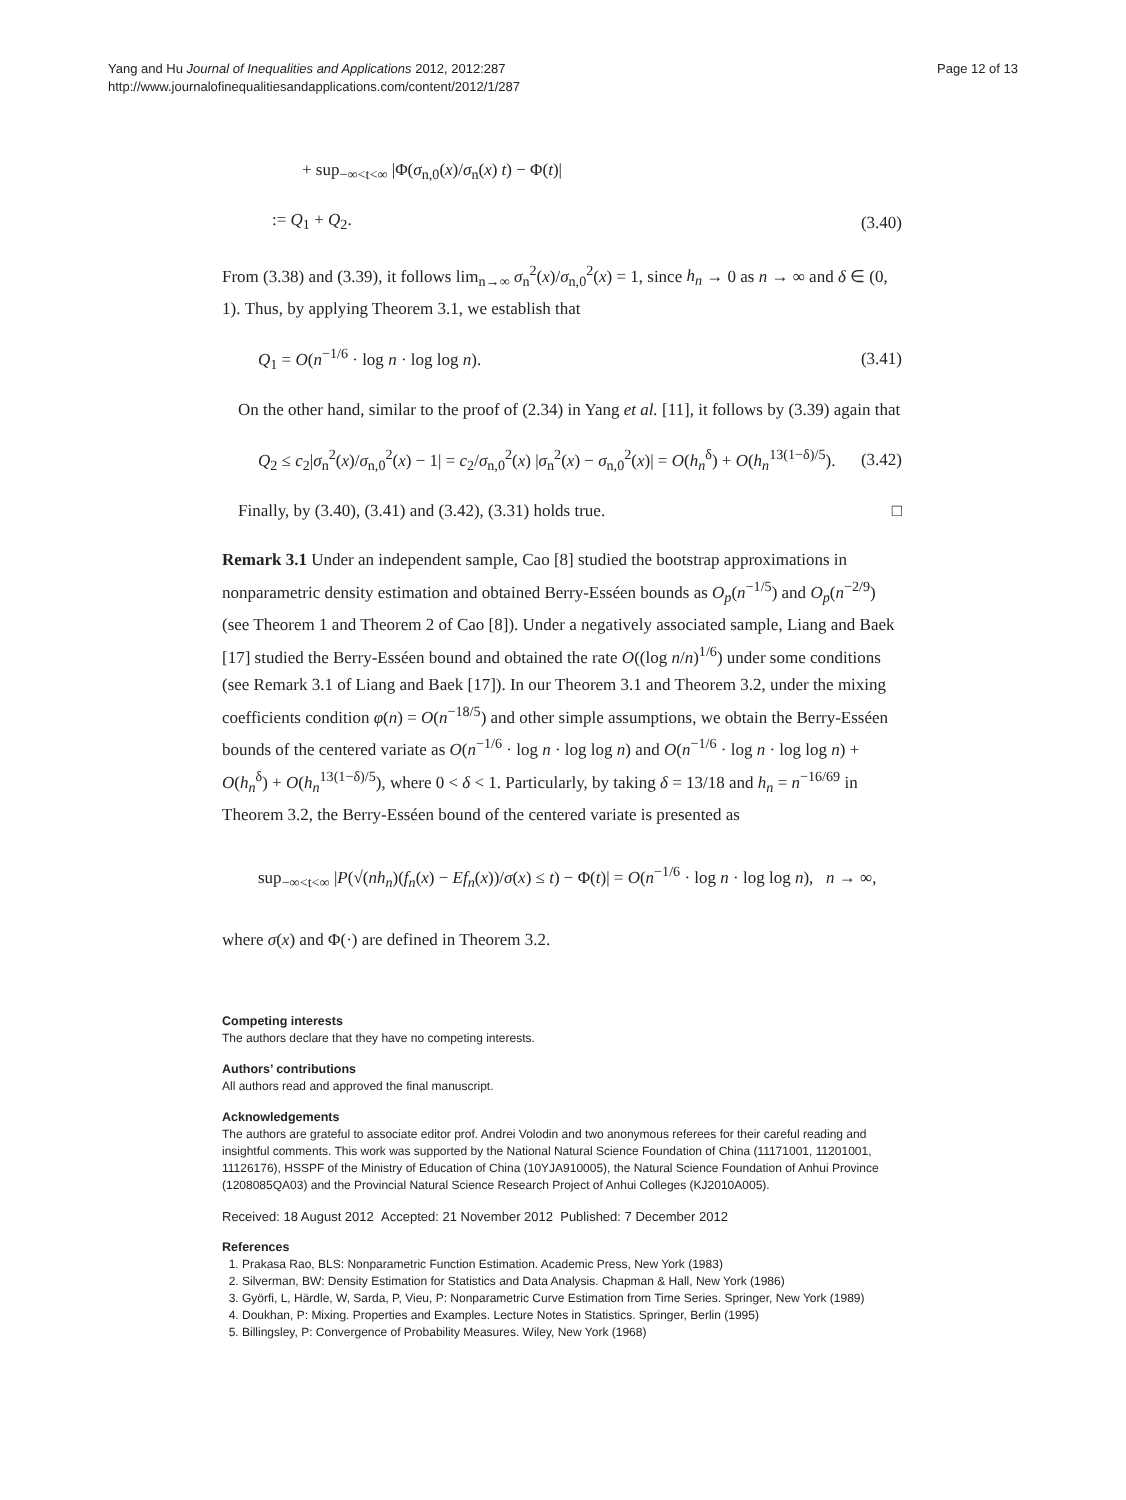Yang and Hu Journal of Inequalities and Applications 2012, 2012:287
http://www.journalofinequalitiesandapplications.com/content/2012/1/287
Page 12 of 13
+ sup<sub>−∞<t<∞</sub> |Φ(σ<sub>n,0</sub>(x)/σ<sub>n</sub>(x) t) − Φ(t)|
:= Q<sub>1</sub> + Q<sub>2</sub>. (3.40)
From (3.38) and (3.39), it follows lim<sub>n→∞</sub> σ<sub>n</sub><sup>2</sup>(x)/σ<sub>n,0</sub><sup>2</sup>(x) = 1, since h<sub>n</sub> → 0 as n → ∞ and δ ∈ (0, 1). Thus, by applying Theorem 3.1, we establish that
Q<sub>1</sub> = O(n<sup>−1/6</sup> · log n · log log n). (3.41)
On the other hand, similar to the proof of (2.34) in Yang et al. [11], it follows by (3.39) again that
Q<sub>2</sub> ≤ c<sub>2</sub>|σ<sub>n</sub><sup>2</sup>(x)/σ<sub>n,0</sub><sup>2</sup>(x) − 1| = c<sub>2</sub>/σ<sub>n,0</sub><sup>2</sup>(x) |σ<sub>n</sub><sup>2</sup>(x) − σ<sub>n,0</sub><sup>2</sup>(x)| = O(h<sub>n</sub><sup>δ</sup>) + O(h<sub>n</sub><sup>13(1−δ)/5</sup>). (3.42)
Finally, by (3.40), (3.41) and (3.42), (3.31) holds true. □
Remark 3.1 Under an independent sample, Cao [8] studied the bootstrap approximations in nonparametric density estimation and obtained Berry-Esséen bounds as O<sub>p</sub>(n<sup>−1/5</sup>) and O<sub>p</sub>(n<sup>−2/9</sup>) (see Theorem 1 and Theorem 2 of Cao [8]). Under a negatively associated sample, Liang and Baek [17] studied the Berry-Esséen bound and obtained the rate O((log n/n)<sup>1/6</sup>) under some conditions (see Remark 3.1 of Liang and Baek [17]). In our Theorem 3.1 and Theorem 3.2, under the mixing coefficients condition φ(n) = O(n<sup>−18/5</sup>) and other simple assumptions, we obtain the Berry-Esséen bounds of the centered variate as O(n<sup>−1/6</sup> · log n · log log n) and O(n<sup>−1/6</sup> · log n · log log n) + O(h<sub>n</sub><sup>δ</sup>) + O(h<sub>n</sub><sup>13(1−δ)/5</sup>), where 0 < δ < 1. Particularly, by taking δ = 13/18 and h<sub>n</sub> = n<sup>−16/69</sup> in Theorem 3.2, the Berry-Esséen bound of the centered variate is presented as
sup<sub>−∞<t<∞</sub> |P(√(nh<sub>n</sub>)(f<sub>n</sub>(x) − Ef<sub>n</sub>(x))/σ(x) ≤ t) − Φ(t)| = O(n<sup>−1/6</sup> · log n · log log n), n → ∞,
where σ(x) and Φ(·) are defined in Theorem 3.2.
Competing interests
The authors declare that they have no competing interests.
Authors’ contributions
All authors read and approved the final manuscript.
Acknowledgements
The authors are grateful to associate editor prof. Andrei Volodin and two anonymous referees for their careful reading and insightful comments. This work was supported by the National Natural Science Foundation of China (11171001, 11201001, 11126176), HSSPF of the Ministry of Education of China (10YJA910005), the Natural Science Foundation of Anhui Province (1208085QA03) and the Provincial Natural Science Research Project of Anhui Colleges (KJ2010A005).
Received: 18 August 2012 Accepted: 21 November 2012 Published: 7 December 2012
References
1. Prakasa Rao, BLS: Nonparametric Function Estimation. Academic Press, New York (1983)
2. Silverman, BW: Density Estimation for Statistics and Data Analysis. Chapman & Hall, New York (1986)
3. Györfi, L, Härdle, W, Sarda, P, Vieu, P: Nonparametric Curve Estimation from Time Series. Springer, New York (1989)
4. Doukhan, P: Mixing. Properties and Examples. Lecture Notes in Statistics. Springer, Berlin (1995)
5. Billingsley, P: Convergence of Probability Measures. Wiley, New York (1968)